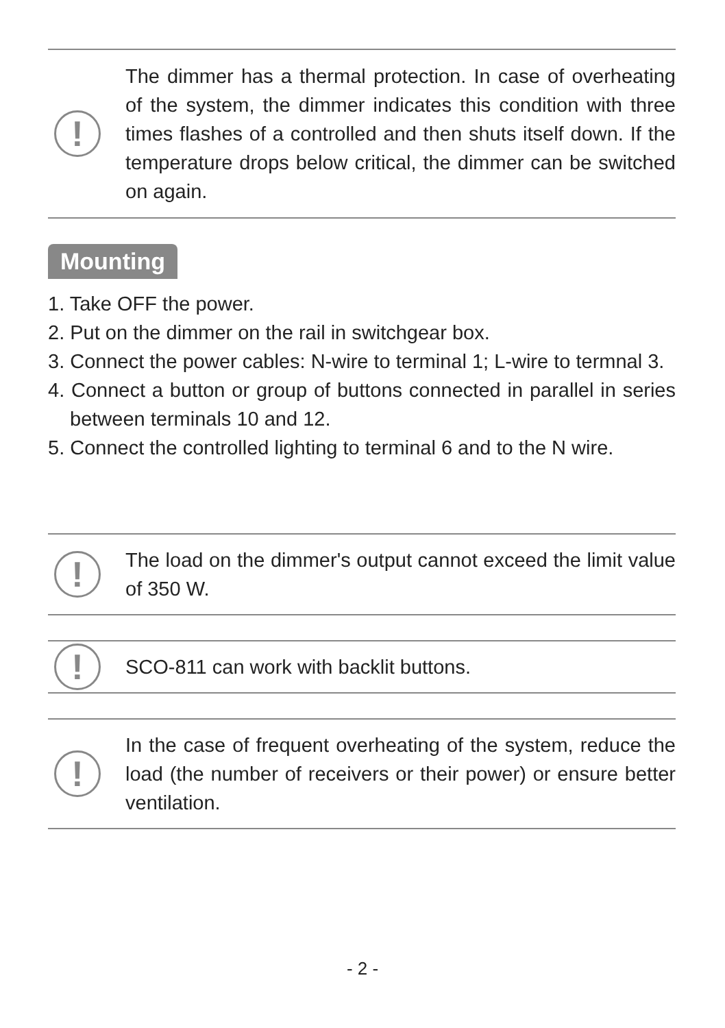!
The dimmer has a thermal protection. In case of overheating of the system, the dimmer indicates this condition with three times flashes of a controlled and then shuts itself down. If the temperature drops below critical, the dimmer can be switched on again.
Mounting
1. Take OFF the power.
2. Put on the dimmer on the rail in switchgear box.
3. Connect the power cables: N-wire to terminal 1; L-wire to termnal 3.
4. Connect a button or group of buttons connected in parallel in series between terminals 10 and 12.
5. Connect the controlled lighting to terminal 6 and to the N wire.
!
The load on the dimmer's output cannot exceed the limit value of 350 W.
!
SCO-811 can work with backlit buttons.
!
In the case of frequent overheating of the system, reduce the load (the number of receivers or their power) or ensure better ventilation.
- 2 -